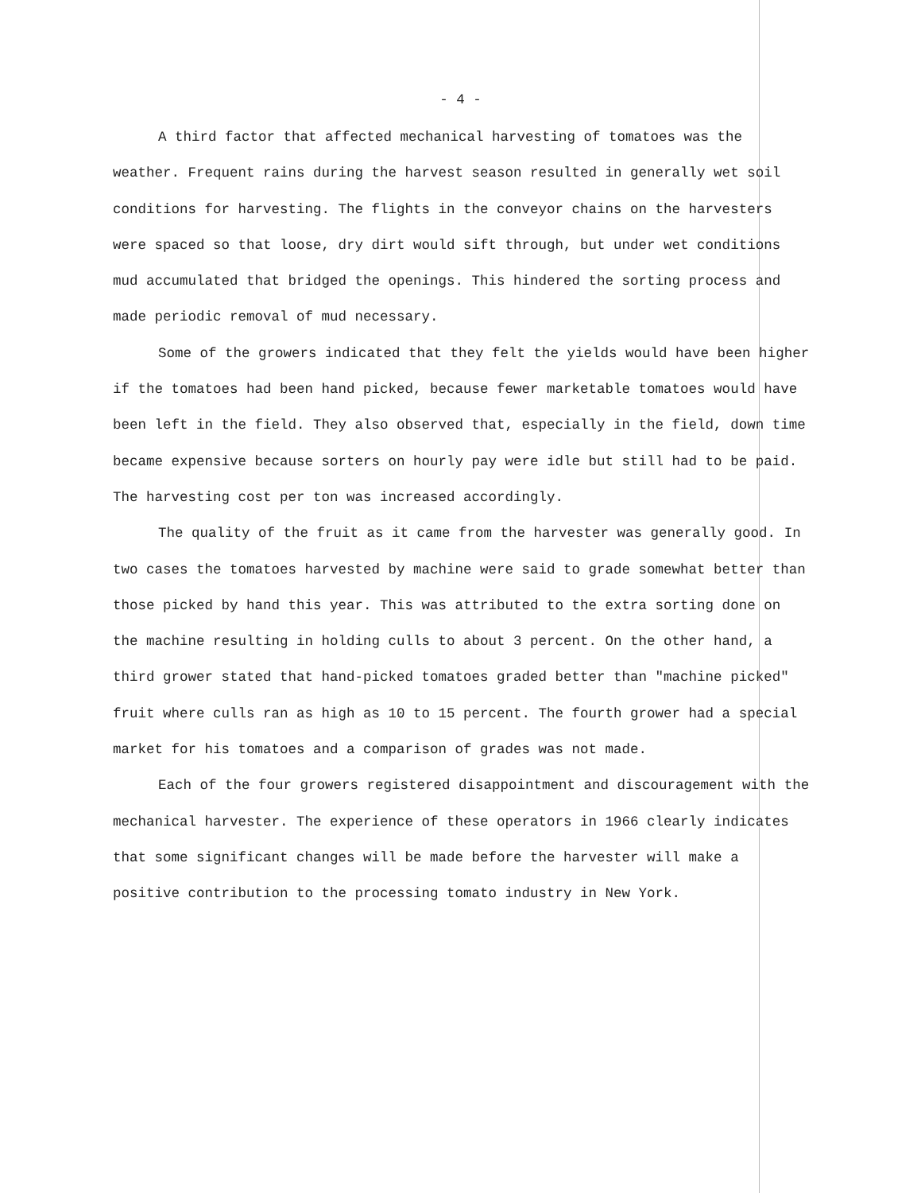- 4 -
A third factor that affected mechanical harvesting of tomatoes was the weather. Frequent rains during the harvest season resulted in generally wet soil conditions for harvesting. The flights in the conveyor chains on the harvesters were spaced so that loose, dry dirt would sift through, but under wet conditions mud accumulated that bridged the openings. This hindered the sorting process and made periodic removal of mud necessary.
Some of the growers indicated that they felt the yields would have been higher if the tomatoes had been hand picked, because fewer marketable tomatoes would have been left in the field. They also observed that, especially in the field, down time became expensive because sorters on hourly pay were idle but still had to be paid. The harvesting cost per ton was increased accordingly.
The quality of the fruit as it came from the harvester was generally good. In two cases the tomatoes harvested by machine were said to grade somewhat better than those picked by hand this year. This was attributed to the extra sorting done on the machine resulting in holding culls to about 3 percent. On the other hand, a third grower stated that hand-picked tomatoes graded better than "machine picked" fruit where culls ran as high as 10 to 15 percent. The fourth grower had a special market for his tomatoes and a comparison of grades was not made.
Each of the four growers registered disappointment and discouragement with the mechanical harvester. The experience of these operators in 1966 clearly indicates that some significant changes will be made before the harvester will make a positive contribution to the processing tomato industry in New York.